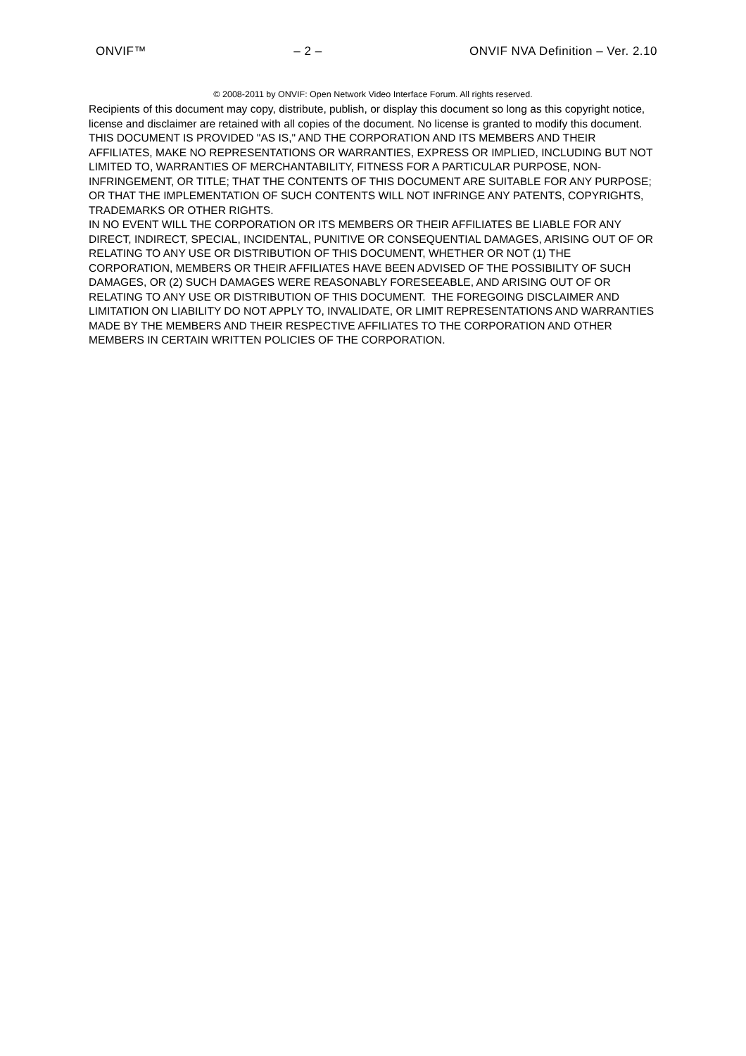ONVIF™ – 2 – ONVIF NVA Definition – Ver. 2.10
© 2008-2011 by ONVIF: Open Network Video Interface Forum. All rights reserved.
Recipients of this document may copy, distribute, publish, or display this document so long as this copyright notice, license and disclaimer are retained with all copies of the document. No license is granted to modify this document.
THIS DOCUMENT IS PROVIDED "AS IS," AND THE CORPORATION AND ITS MEMBERS AND THEIR AFFILIATES, MAKE NO REPRESENTATIONS OR WARRANTIES, EXPRESS OR IMPLIED, INCLUDING BUT NOT LIMITED TO, WARRANTIES OF MERCHANTABILITY, FITNESS FOR A PARTICULAR PURPOSE, NON-INFRINGEMENT, OR TITLE; THAT THE CONTENTS OF THIS DOCUMENT ARE SUITABLE FOR ANY PURPOSE; OR THAT THE IMPLEMENTATION OF SUCH CONTENTS WILL NOT INFRINGE ANY PATENTS, COPYRIGHTS, TRADEMARKS OR OTHER RIGHTS.
IN NO EVENT WILL THE CORPORATION OR ITS MEMBERS OR THEIR AFFILIATES BE LIABLE FOR ANY DIRECT, INDIRECT, SPECIAL, INCIDENTAL, PUNITIVE OR CONSEQUENTIAL DAMAGES, ARISING OUT OF OR RELATING TO ANY USE OR DISTRIBUTION OF THIS DOCUMENT, WHETHER OR NOT (1) THE CORPORATION, MEMBERS OR THEIR AFFILIATES HAVE BEEN ADVISED OF THE POSSIBILITY OF SUCH DAMAGES, OR (2) SUCH DAMAGES WERE REASONABLY FORESEEABLE, AND ARISING OUT OF OR RELATING TO ANY USE OR DISTRIBUTION OF THIS DOCUMENT. THE FOREGOING DISCLAIMER AND LIMITATION ON LIABILITY DO NOT APPLY TO, INVALIDATE, OR LIMIT REPRESENTATIONS AND WARRANTIES MADE BY THE MEMBERS AND THEIR RESPECTIVE AFFILIATES TO THE CORPORATION AND OTHER MEMBERS IN CERTAIN WRITTEN POLICIES OF THE CORPORATION.